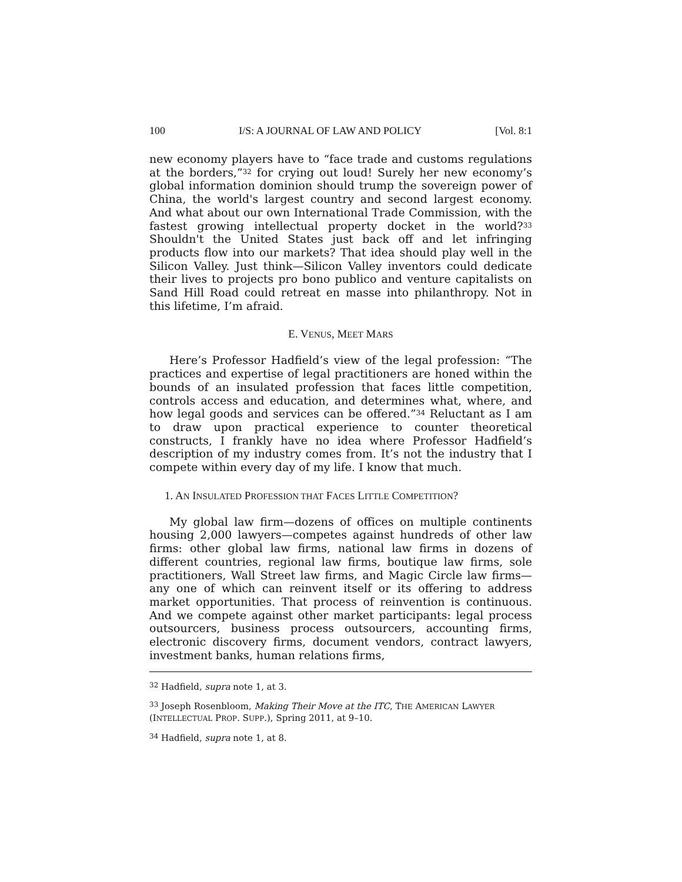100 I/S: A JOURNAL OF LAW AND POLICY [Vol. 8:1
new economy players have to “face trade and customs regulations at the borders,”<sup>32</sup> for crying out loud! Surely her new economy’s global information dominion should trump the sovereign power of China, the world's largest country and second largest economy. And what about our own International Trade Commission, with the fastest growing intellectual property docket in the world?<sup>33</sup> Shouldn't the United States just back off and let infringing products flow into our markets? That idea should play well in the Silicon Valley. Just think—Silicon Valley inventors could dedicate their lives to projects pro bono publico and venture capitalists on Sand Hill Road could retreat en masse into philanthropy. Not in this lifetime, I’m afraid.
E. VENUS, MEET MARS
Here’s Professor Hadfield’s view of the legal profession: “The practices and expertise of legal practitioners are honed within the bounds of an insulated profession that faces little competition, controls access and education, and determines what, where, and how legal goods and services can be offered.”<sup>34</sup> Reluctant as I am to draw upon practical experience to counter theoretical constructs, I frankly have no idea where Professor Hadfield’s description of my industry comes from. It’s not the industry that I compete within every day of my life. I know that much.
1. AN INSULATED PROFESSION THAT FACES LITTLE COMPETITION?
My global law firm—dozens of offices on multiple continents housing 2,000 lawyers—competes against hundreds of other law firms: other global law firms, national law firms in dozens of different countries, regional law firms, boutique law firms, sole practitioners, Wall Street law firms, and Magic Circle law firms—any one of which can reinvent itself or its offering to address market opportunities. That process of reinvention is continuous. And we compete against other market participants: legal process outsourcers, business process outsourcers, accounting firms, electronic discovery firms, document vendors, contract lawyers, investment banks, human relations firms,
<sup>32</sup> Hadfield, supra note 1, at 3.
<sup>33</sup> Joseph Rosenbloom, Making Their Move at the ITC, THE AMERICAN LAWYER
(INTELLECTUAL PROP. SUPP.), Spring 2011, at 9–10.
<sup>34</sup> Hadfield, supra note 1, at 8.